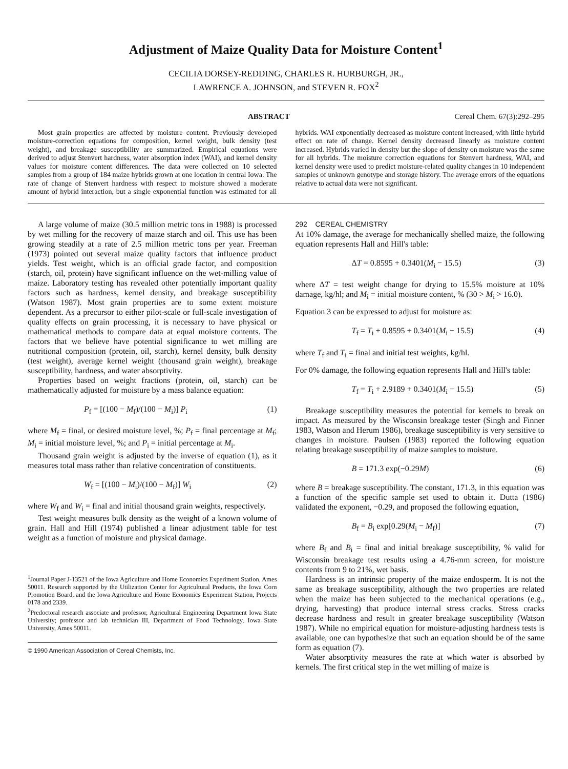Adjustment of Maize Quality Data for Moisture Content<sup>1</sup>
CECILIA DORSEY-REDDING, CHARLES R. HURBURGH, JR.,
LAWRENCE A. JOHNSON, and STEVEN R. FOX<sup>2</sup>
ABSTRACT Cereal Chem. 67(3):292–295
Most grain properties are affected by moisture content. Previously developed moisture-correction equations for composition, kernel weight, bulk density (test weight), and breakage susceptibility are summarized. Empirical equations were derived to adjust Stenvert hardness, water absorption index (WAI), and kernel density values for moisture content differences. The data were collected on 10 selected samples from a group of 184 maize hybrids grown at one location in central Iowa. The rate of change of Stenvert hardness with respect to moisture showed a moderate amount of hybrid interaction, but a single exponential function was estimated for all hybrids. WAI exponentially decreased as moisture content increased, with little hybrid effect on rate of change. Kernel density decreased linearly as moisture content increased. Hybrids varied in density but the slope of density on moisture was the same for all hybrids. The moisture correction equations for Stenvert hardness, WAI, and kernel density were used to predict moisture-related quality changes in 10 independent samples of unknown genotype and storage history. The average errors of the equations relative to actual data were not significant.
A large volume of maize (30.5 million metric tons in 1988) is processed by wet milling for the recovery of maize starch and oil. This use has been growing steadily at a rate of 2.5 million metric tons per year. Freeman (1973) pointed out several maize quality factors that influence product yields. Test weight, which is an official grade factor, and composition (starch, oil, protein) have significant influence on the wet-milling value of maize. Laboratory testing has revealed other potentially important quality factors such as hardness, kernel density, and breakage susceptibility (Watson 1987). Most grain properties are to some extent moisture dependent. As a precursor to either pilot-scale or full-scale investigation of quality effects on grain processing, it is necessary to have physical or mathematical methods to compare data at equal moisture contents. The factors that we believe have potential significance to wet milling are nutritional composition (protein, oil, starch), kernel density, bulk density (test weight), average kernel weight (thousand grain weight), breakage susceptibility, hardness, and water absorptivity.
Properties based on weight fractions (protein, oil, starch) can be mathematically adjusted for moisture by a mass balance equation:
P<sub>f</sub> = [(100 − M<sub>f</sub>)/(100 − M<sub>i</sub>)] P<sub>i</sub> (1)
where M<sub>f</sub> = final, or desired moisture level, %; P<sub>f</sub> = final percentage at M<sub>f</sub>; M<sub>i</sub> = initial moisture level, %; and P<sub>i</sub> = initial percentage at M<sub>i</sub>.
Thousand grain weight is adjusted by the inverse of equation (1), as it measures total mass rather than relative concentration of constituents.
W<sub>f</sub> = [(100 − M<sub>i</sub>)/(100 − M<sub>f</sub>)] W<sub>i</sub> (2)
where W<sub>f</sub> and W<sub>i</sub> = final and initial thousand grain weights, respectively.
Test weight measures bulk density as the weight of a known volume of grain. Hall and Hill (1974) published a linear adjustment table for test weight as a function of moisture and physical damage.
<sup>1</sup> Journal Paper J-13521 of the Iowa Agriculture and Home Economics Experiment Station, Ames 50011. Research supported by the Utilization Center for Agricultural Products, the Iowa Corn Promotion Board, and the Iowa Agriculture and Home Economics Experiment Station, Projects 0178 and 2339.
<sup>2</sup> Predoctoral research associate and professor, Agricultural Engineering Department Iowa State University; professor and lab technician III, Department of Food Technology, Iowa State University, Ames 50011.
© 1990 American Association of Cereal Chemists, Inc.
292 CEREAL CHEMISTRY
At 10% damage, the average for mechanically shelled maize, the following equation represents Hall and Hill's table:
ΔT = 0.8595 + 0.3401(M<sub>i</sub> − 15.5) (3)
where ΔT = test weight change for drying to 15.5% moisture at 10% damage, kg/hl; and M<sub>i</sub> = initial moisture content, % (30 > M<sub>i</sub> > 16.0).
Equation 3 can be expressed to adjust for moisture as:
T<sub>f</sub> = T<sub>i</sub> + 0.8595 + 0.3401(M<sub>i</sub> − 15.5) (4)
where T<sub>f</sub> and T<sub>i</sub> = final and initial test weights, kg/hl.
For 0% damage, the following equation represents Hall and Hill's table:
T<sub>f</sub> = T<sub>i</sub> + 2.9189 + 0.3401(M<sub>i</sub> − 15.5) (5)
Breakage susceptibility measures the potential for kernels to break on impact. As measured by the Wisconsin breakage tester (Singh and Finner 1983, Watson and Herum 1986), breakage susceptibility is very sensitive to changes in moisture. Paulsen (1983) reported the following equation relating breakage susceptibility of maize samples to moisture.
B = 171.3 exp(−0.29M) (6)
where B = breakage susceptibility. The constant, 171.3, in this equation was a function of the specific sample set used to obtain it. Dutta (1986) validated the exponent, −0.29, and proposed the following equation,
B<sub>f</sub> = B<sub>i</sub> exp[0.29(M<sub>i</sub> − M<sub>f</sub>)] (7)
where B<sub>f</sub> and B<sub>i</sub> = final and initial breakage susceptibility, % valid for Wisconsin breakage test results using a 4.76-mm screen, for moisture contents from 9 to 21%, wet basis.
Hardness is an intrinsic property of the maize endosperm. It is not the same as breakage susceptibility, although the two properties are related when the maize has been subjected to the mechanical operations (e.g., drying, harvesting) that produce internal stress cracks. Stress cracks decrease hardness and result in greater breakage susceptibility (Watson 1987). While no empirical equation for moisture-adjusting hardness tests is available, one can hypothesize that such an equation should be of the same form as equation (7).
Water absorptivity measures the rate at which water is absorbed by kernels. The first critical step in the wet milling of maize is